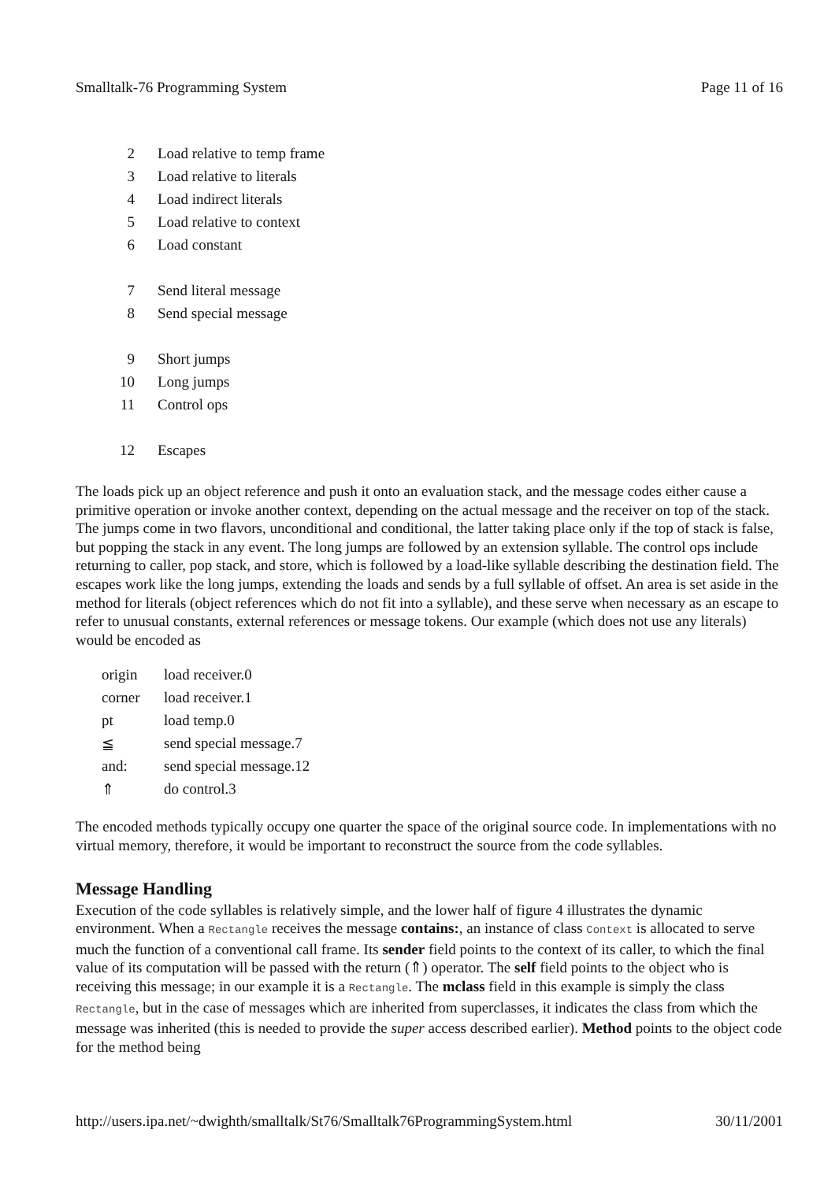Smalltalk-76 Programming System Page 11 of 16
| 2 | Load relative to temp frame |
| 3 | Load relative to literals |
| 4 | Load indirect literals |
| 5 | Load relative to context |
| 6 | Load constant |
| 7 | Send literal message |
| 8 | Send special message |
| 9 | Short jumps |
| 10 | Long jumps |
| 11 | Control ops |
| 12 | Escapes |
The loads pick up an object reference and push it onto an evaluation stack, and the message codes either cause a primitive operation or invoke another context, depending on the actual message and the receiver on top of the stack. The jumps come in two flavors, unconditional and conditional, the latter taking place only if the top of stack is false, but popping the stack in any event. The long jumps are followed by an extension syllable. The control ops include returning to caller, pop stack, and store, which is followed by a load-like syllable describing the destination field. The escapes work like the long jumps, extending the loads and sends by a full syllable of offset. An area is set aside in the method for literals (object references which do not fit into a syllable), and these serve when necessary as an escape to refer to unusual constants, external references or message tokens. Our example (which does not use any literals) would be encoded as
| origin | load receiver.0 |
| corner | load receiver.1 |
| pt | load temp.0 |
| ≦ | send special message.7 |
| and: | send special message.12 |
| ⇑ | do control.3 |
The encoded methods typically occupy one quarter the space of the original source code. In implementations with no virtual memory, therefore, it would be important to reconstruct the source from the code syllables.
Message Handling
Execution of the code syllables is relatively simple, and the lower half of figure 4 illustrates the dynamic environment. When a Rectangle receives the message contains:, an instance of class Context is allocated to serve much the function of a conventional call frame. Its sender field points to the context of its caller, to which the final value of its computation will be passed with the return (⇑) operator. The self field points to the object who is receiving this message; in our example it is a Rectangle. The mclass field in this example is simply the class Rectangle, but in the case of messages which are inherited from superclasses, it indicates the class from which the message was inherited (this is needed to provide the super access described earlier). Method points to the object code for the method being
http://users.ipa.net/~dwighth/smalltalk/St76/Smalltalk76ProgrammingSystem.html 30/11/2001